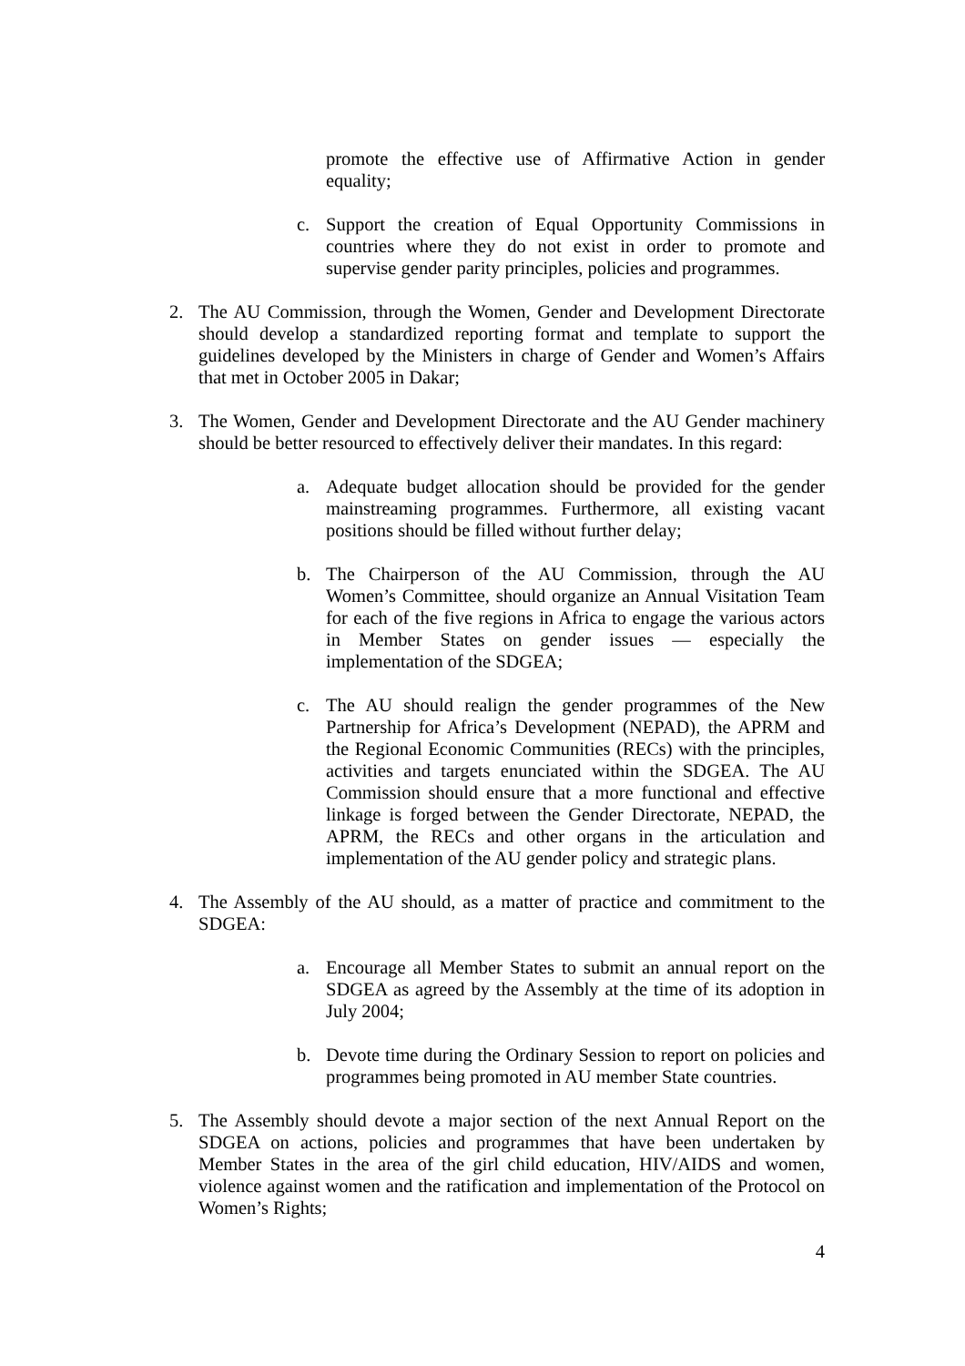promote the effective use of Affirmative Action in gender equality;
c. Support the creation of Equal Opportunity Commissions in countries where they do not exist in order to promote and supervise gender parity principles, policies and programmes.
2. The AU Commission, through the Women, Gender and Development Directorate should develop a standardized reporting format and template to support the guidelines developed by the Ministers in charge of Gender and Women’s Affairs that met in October 2005 in Dakar;
3. The Women, Gender and Development Directorate and the AU Gender machinery should be better resourced to effectively deliver their mandates. In this regard:
a. Adequate budget allocation should be provided for the gender mainstreaming programmes. Furthermore, all existing vacant positions should be filled without further delay;
b. The Chairperson of the AU Commission, through the AU Women’s Committee, should organize an Annual Visitation Team for each of the five regions in Africa to engage the various actors in Member States on gender issues — especially the implementation of the SDGEA;
c. The AU should realign the gender programmes of the New Partnership for Africa’s Development (NEPAD), the APRM and the Regional Economic Communities (RECs) with the principles, activities and targets enunciated within the SDGEA. The AU Commission should ensure that a more functional and effective linkage is forged between the Gender Directorate, NEPAD, the APRM, the RECs and other organs in the articulation and implementation of the AU gender policy and strategic plans.
4. The Assembly of the AU should, as a matter of practice and commitment to the SDGEA:
a. Encourage all Member States to submit an annual report on the SDGEA as agreed by the Assembly at the time of its adoption in July 2004;
b. Devote time during the Ordinary Session to report on policies and programmes being promoted in AU member State countries.
5. The Assembly should devote a major section of the next Annual Report on the SDGEA on actions, policies and programmes that have been undertaken by Member States in the area of the girl child education, HIV/AIDS and women, violence against women and the ratification and implementation of the Protocol on Women’s Rights;
4